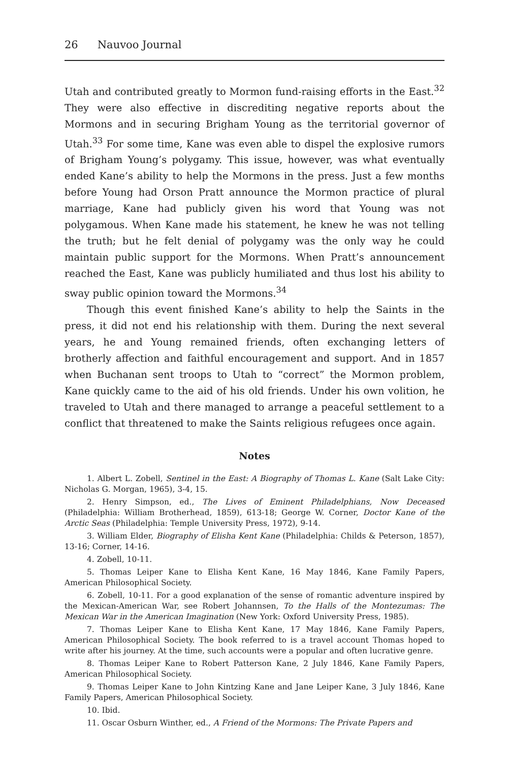26 Nauvoo Journal
Utah and contributed greatly to Mormon fund-raising efforts in the East.<sup>32</sup> They were also effective in discrediting negative reports about the Mormons and in securing Brigham Young as the territorial governor of Utah.<sup>33</sup> For some time, Kane was even able to dispel the explosive rumors of Brigham Young’s polygamy. This issue, however, was what eventually ended Kane’s ability to help the Mormons in the press. Just a few months before Young had Orson Pratt announce the Mormon practice of plural marriage, Kane had publicly given his word that Young was not polygamous. When Kane made his statement, he knew he was not telling the truth; but he felt denial of polygamy was the only way he could maintain public support for the Mormons. When Pratt’s announcement reached the East, Kane was publicly humiliated and thus lost his ability to sway public opinion toward the Mormons.<sup>34</sup>
Though this event finished Kane’s ability to help the Saints in the press, it did not end his relationship with them. During the next several years, he and Young remained friends, often exchanging letters of brotherly affection and faithful encouragement and support. And in 1857 when Buchanan sent troops to Utah to “correct” the Mormon problem, Kane quickly came to the aid of his old friends. Under his own volition, he traveled to Utah and there managed to arrange a peaceful settlement to a conflict that threatened to make the Saints religious refugees once again.
Notes
1. Albert L. Zobell, Sentinel in the East: A Biography of Thomas L. Kane (Salt Lake City: Nicholas G. Morgan, 1965), 3-4, 15.
2. Henry Simpson, ed., The Lives of Eminent Philadelphians, Now Deceased (Philadelphia: William Brotherhead, 1859), 613-18; George W. Corner, Doctor Kane of the Arctic Seas (Philadelphia: Temple University Press, 1972), 9-14.
3. William Elder, Biography of Elisha Kent Kane (Philadelphia: Childs & Peterson, 1857), 13-16; Corner, 14-16.
4. Zobell, 10-11.
5. Thomas Leiper Kane to Elisha Kent Kane, 16 May 1846, Kane Family Papers, American Philosophical Society.
6. Zobell, 10-11. For a good explanation of the sense of romantic adventure inspired by the Mexican-American War, see Robert Johannsen, To the Halls of the Montezumas: The Mexican War in the American Imagination (New York: Oxford University Press, 1985).
7. Thomas Leiper Kane to Elisha Kent Kane, 17 May 1846, Kane Family Papers, American Philosophical Society. The book referred to is a travel account Thomas hoped to write after his journey. At the time, such accounts were a popular and often lucrative genre.
8. Thomas Leiper Kane to Robert Patterson Kane, 2 July 1846, Kane Family Papers, American Philosophical Society.
9. Thomas Leiper Kane to John Kintzing Kane and Jane Leiper Kane, 3 July 1846, Kane Family Papers, American Philosophical Society.
10. Ibid.
11. Oscar Osburn Winther, ed., A Friend of the Mormons: The Private Papers and